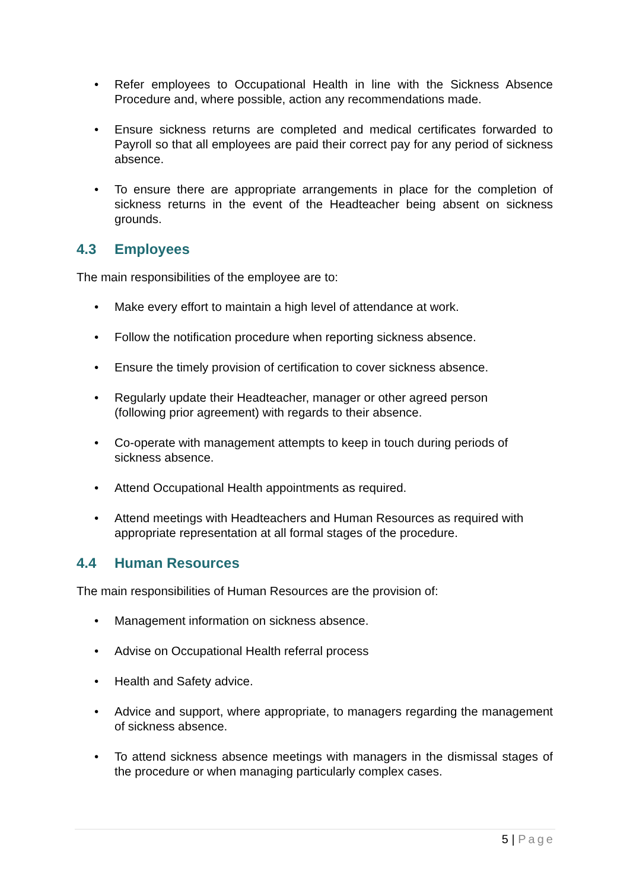• Refer employees to Occupational Health in line with the Sickness Absence Procedure and, where possible, action any recommendations made.
• Ensure sickness returns are completed and medical certificates forwarded to Payroll so that all employees are paid their correct pay for any period of sickness absence.
• To ensure there are appropriate arrangements in place for the completion of sickness returns in the event of the Headteacher being absent on sickness grounds.
4.3 Employees
The main responsibilities of the employee are to:
• Make every effort to maintain a high level of attendance at work.
• Follow the notification procedure when reporting sickness absence.
• Ensure the timely provision of certification to cover sickness absence.
• Regularly update their Headteacher, manager or other agreed person
(following prior agreement) with regards to their absence.
• Co-operate with management attempts to keep in touch during periods of sickness absence.
• Attend Occupational Health appointments as required.
• Attend meetings with Headteachers and Human Resources as required with appropriate representation at all formal stages of the procedure.
4.4 Human Resources
The main responsibilities of Human Resources are the provision of:
• Management information on sickness absence.
• Advise on Occupational Health referral process
• Health and Safety advice.
• Advice and support, where appropriate, to managers regarding the management of sickness absence.
• To attend sickness absence meetings with managers in the dismissal stages of the procedure or when managing particularly complex cases.
5 | Page